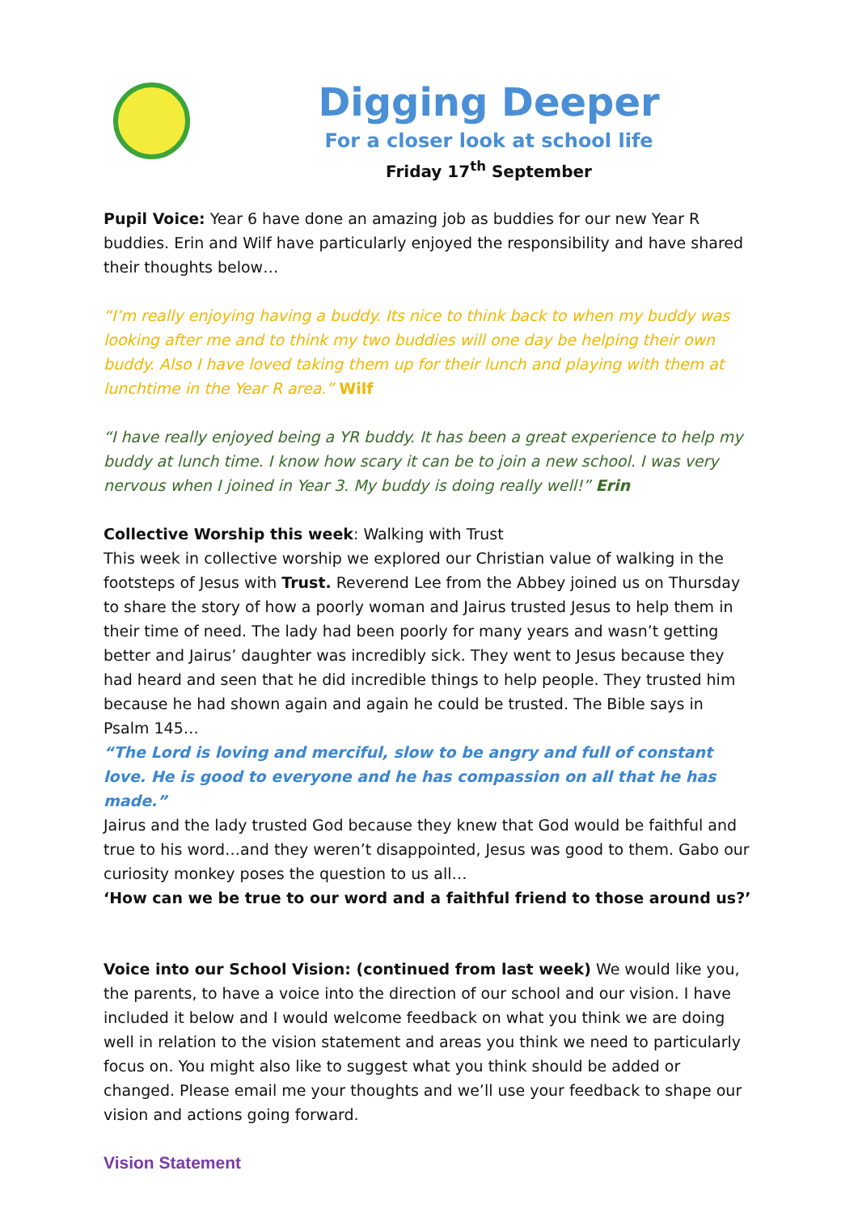Digging Deeper
For a closer look at school life
Friday 17<sup>th</sup> September
Pupil Voice: Year 6 have done an amazing job as buddies for our new Year R buddies. Erin and Wilf have particularly enjoyed the responsibility and have shared their thoughts below…
“I’m really enjoying having a buddy. Its nice to think back to when my buddy was looking after me and to think my two buddies will one day be helping their own buddy. Also I have loved taking them up for their lunch and playing with them at lunchtime in the Year R area.” Wilf
“I have really enjoyed being a YR buddy. It has been a great experience to help my buddy at lunch time. I know how scary it can be to join a new school. I was very nervous when I joined in Year 3. My buddy is doing really well!” Erin
Collective Worship this week: Walking with Trust
This week in collective worship we explored our Christian value of walking in the footsteps of Jesus with Trust. Reverend Lee from the Abbey joined us on Thursday to share the story of how a poorly woman and Jairus trusted Jesus to help them in their time of need. The lady had been poorly for many years and wasn’t getting better and Jairus’ daughter was incredibly sick. They went to Jesus because they had heard and seen that he did incredible things to help people. They trusted him because he had shown again and again he could be trusted. The Bible says in Psalm 145…
“The Lord is loving and merciful, slow to be angry and full of constant love. He is good to everyone and he has compassion on all that he has made.”
Jairus and the lady trusted God because they knew that God would be faithful and true to his word…and they weren’t disappointed, Jesus was good to them. Gabo our curiosity monkey poses the question to us all…
‘How can we be true to our word and a faithful friend to those around us?’
Voice into our School Vision: (continued from last week) We would like you, the parents, to have a voice into the direction of our school and our vision. I have included it below and I would welcome feedback on what you think we are doing well in relation to the vision statement and areas you think we need to particularly focus on. You might also like to suggest what you think should be added or changed. Please email me your thoughts and we’ll use your feedback to shape our vision and actions going forward.
Vision Statement